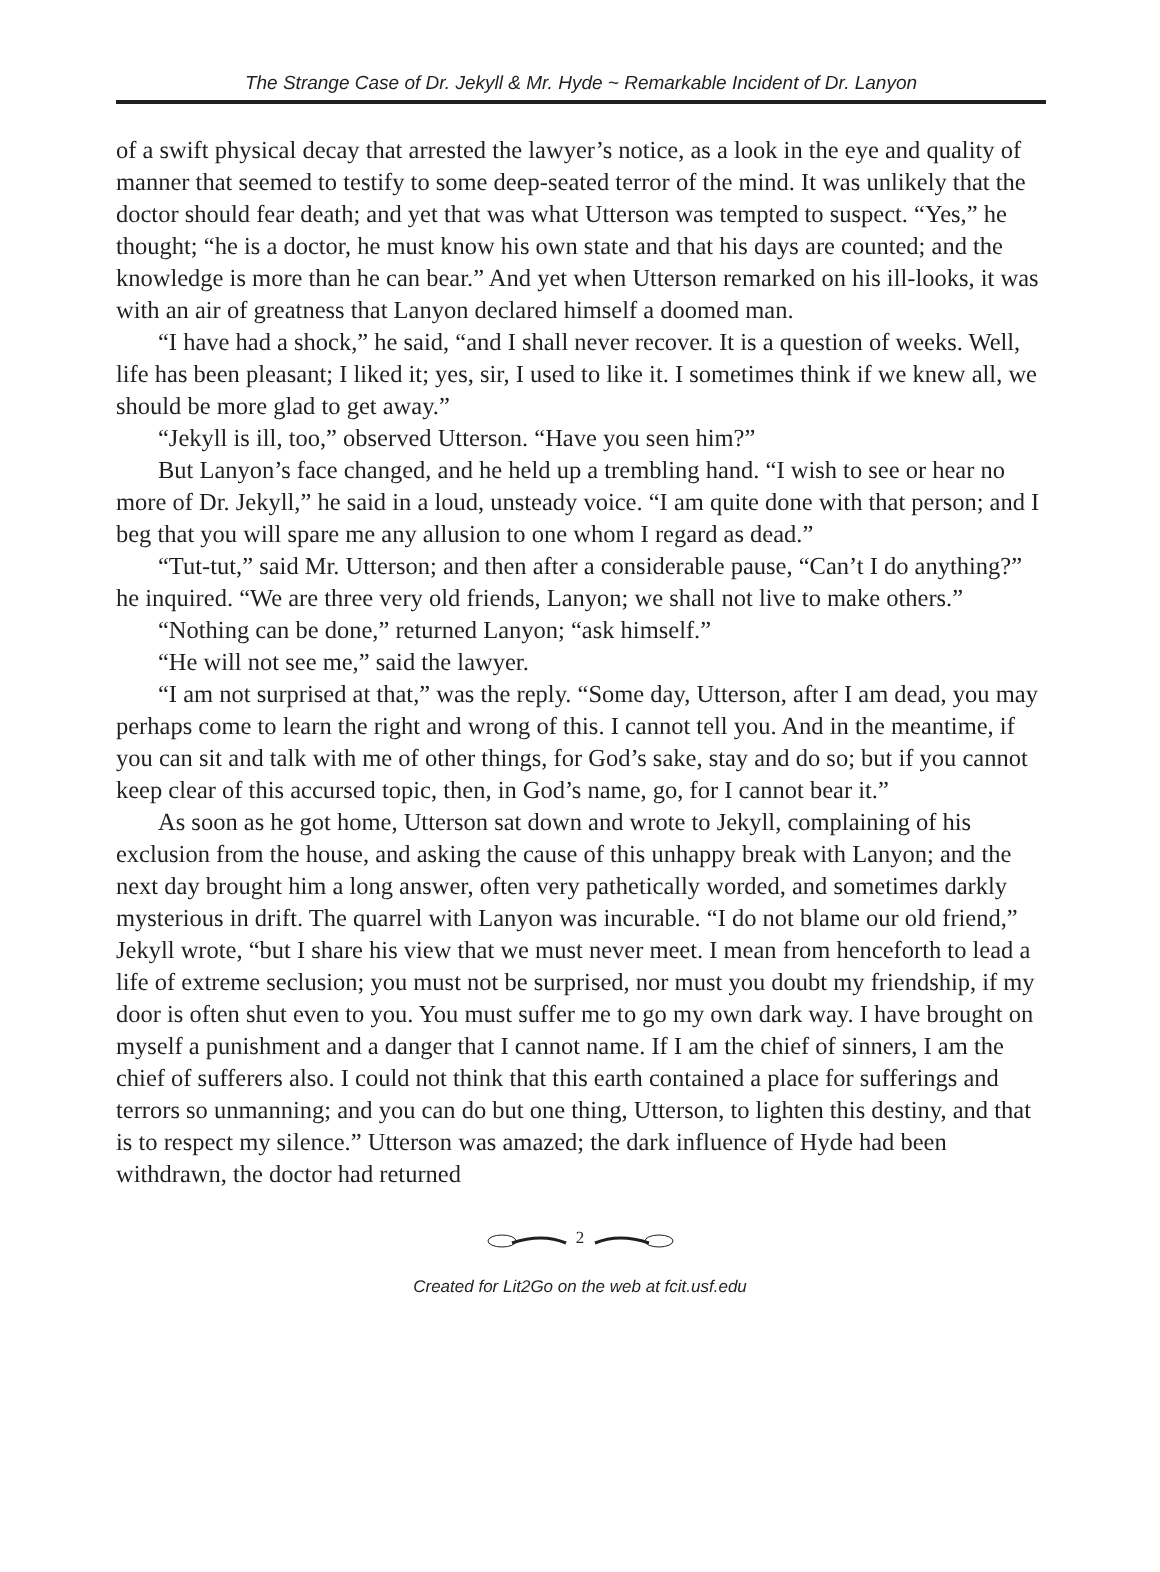The Strange Case of Dr. Jekyll & Mr. Hyde ~ Remarkable Incident of Dr. Lanyon
of a swift physical decay that arrested the lawyer’s notice, as a look in the eye and quality of manner that seemed to testify to some deep-seated terror of the mind. It was unlikely that the doctor should fear death; and yet that was what Utterson was tempted to suspect. “Yes,” he thought; “he is a doctor, he must know his own state and that his days are counted; and the knowledge is more than he can bear.” And yet when Utterson remarked on his ill-looks, it was with an air of greatness that Lanyon declared himself a doomed man.
“I have had a shock,” he said, “and I shall never recover. It is a question of weeks. Well, life has been pleasant; I liked it; yes, sir, I used to like it. I sometimes think if we knew all, we should be more glad to get away.”
“Jekyll is ill, too,” observed Utterson. “Have you seen him?”
But Lanyon’s face changed, and he held up a trembling hand. “I wish to see or hear no more of Dr. Jekyll,” he said in a loud, unsteady voice. “I am quite done with that person; and I beg that you will spare me any allusion to one whom I regard as dead.”
“Tut-tut,” said Mr. Utterson; and then after a considerable pause, “Can’t I do anything?” he inquired. “We are three very old friends, Lanyon; we shall not live to make others.”
“Nothing can be done,” returned Lanyon; “ask himself.”
“He will not see me,” said the lawyer.
“I am not surprised at that,” was the reply. “Some day, Utterson, after I am dead, you may perhaps come to learn the right and wrong of this. I cannot tell you. And in the meantime, if you can sit and talk with me of other things, for God’s sake, stay and do so; but if you cannot keep clear of this accursed topic, then, in God’s name, go, for I cannot bear it.”
As soon as he got home, Utterson sat down and wrote to Jekyll, complaining of his exclusion from the house, and asking the cause of this unhappy break with Lanyon; and the next day brought him a long answer, often very pathetically worded, and sometimes darkly mysterious in drift. The quarrel with Lanyon was incurable. “I do not blame our old friend,” Jekyll wrote, “but I share his view that we must never meet. I mean from henceforth to lead a life of extreme seclusion; you must not be surprised, nor must you doubt my friendship, if my door is often shut even to you. You must suffer me to go my own dark way. I have brought on myself a punishment and a danger that I cannot name. If I am the chief of sinners, I am the chief of sufferers also. I could not think that this earth contained a place for sufferings and terrors so unmanning; and you can do but one thing, Utterson, to lighten this destiny, and that is to respect my silence.” Utterson was amazed; the dark influence of Hyde had been withdrawn, the doctor had returned
2
Created for Lit2Go on the web at fcit.usf.edu